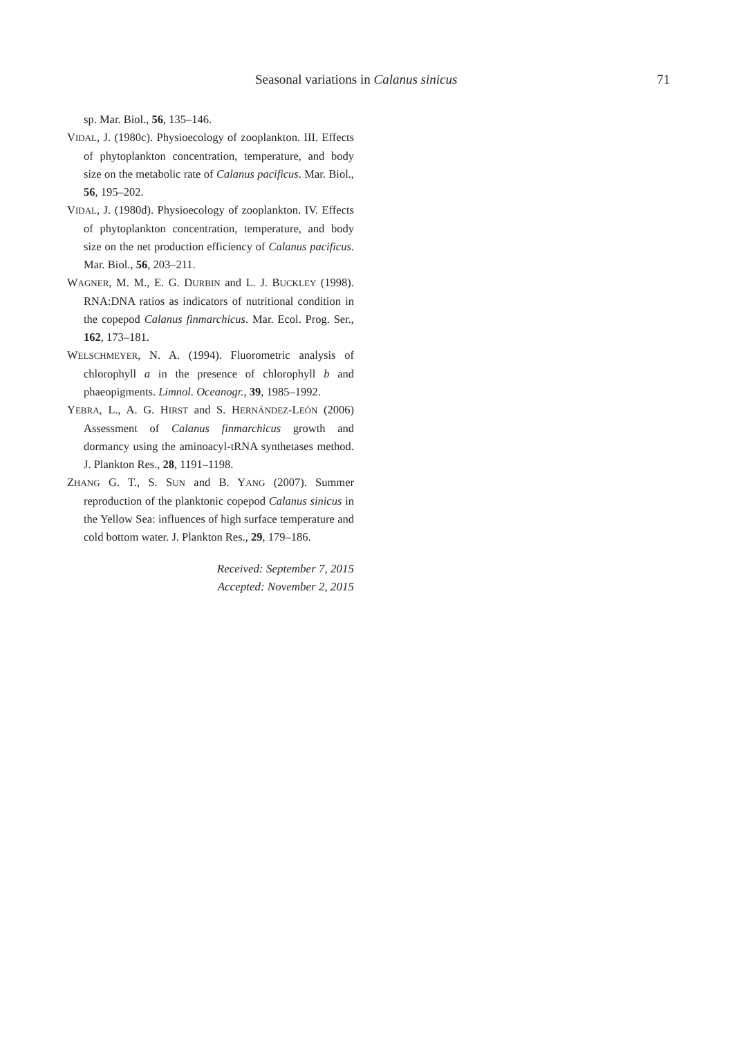Seasonal variations in Calanus sinicus 71
sp. Mar. Biol., 56, 135–146.
VIDAL, J. (1980c). Physioecology of zooplankton. III. Effects of phytoplankton concentration, temperature, and body size on the metabolic rate of Calanus pacificus. Mar. Biol., 56, 195–202.
VIDAL, J. (1980d). Physioecology of zooplankton. IV. Effects of phytoplankton concentration, temperature, and body size on the net production efficiency of Calanus pacificus. Mar. Biol., 56, 203–211.
WAGNER, M. M., E. G. DURBIN and L. J. BUCKLEY (1998). RNA:DNA ratios as indicators of nutritional condition in the copepod Calanus finmarchicus. Mar. Ecol. Prog. Ser., 162, 173–181.
WELSCHMEYER, N. A. (1994). Fluorometric analysis of chlorophyll a in the presence of chlorophyll b and phaeopigments. Limnol. Oceanogr., 39, 1985–1992.
YEBRA, L., A. G. HIRST and S. HERNÁNDEZ-LEÓN (2006) Assessment of Calanus finmarchicus growth and dormancy using the aminoacyl-tRNA synthetases method. J. Plankton Res., 28, 1191–1198.
ZHANG G. T., S. SUN and B. YANG (2007). Summer reproduction of the planktonic copepod Calanus sinicus in the Yellow Sea: influences of high surface temperature and cold bottom water. J. Plankton Res., 29, 179–186.
Received: September 7, 2015
Accepted: November 2, 2015